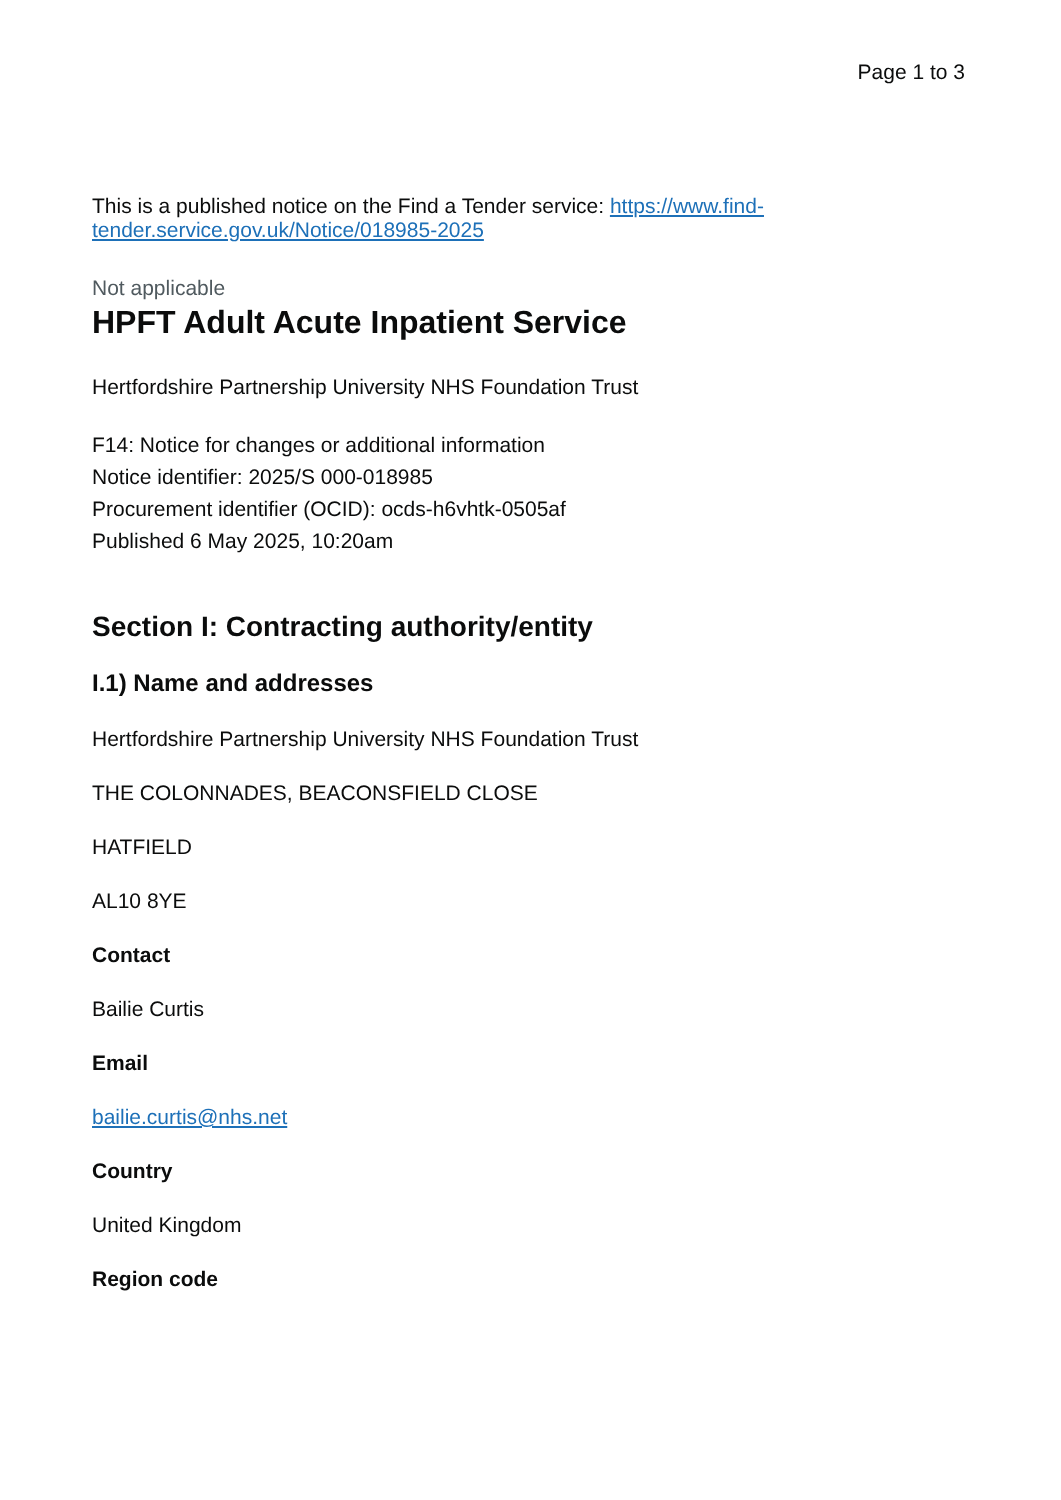Page 1 to 3
This is a published notice on the Find a Tender service: https://www.find-tender.service.gov.uk/Notice/018985-2025
Not applicable
HPFT Adult Acute Inpatient Service
Hertfordshire Partnership University NHS Foundation Trust
F14: Notice for changes or additional information
Notice identifier: 2025/S 000-018985
Procurement identifier (OCID): ocds-h6vhtk-0505af
Published 6 May 2025, 10:20am
Section I: Contracting authority/entity
I.1) Name and addresses
Hertfordshire Partnership University NHS Foundation Trust
THE COLONNADES, BEACONSFIELD CLOSE
HATFIELD
AL10 8YE
Contact
Bailie Curtis
Email
bailie.curtis@nhs.net
Country
United Kingdom
Region code